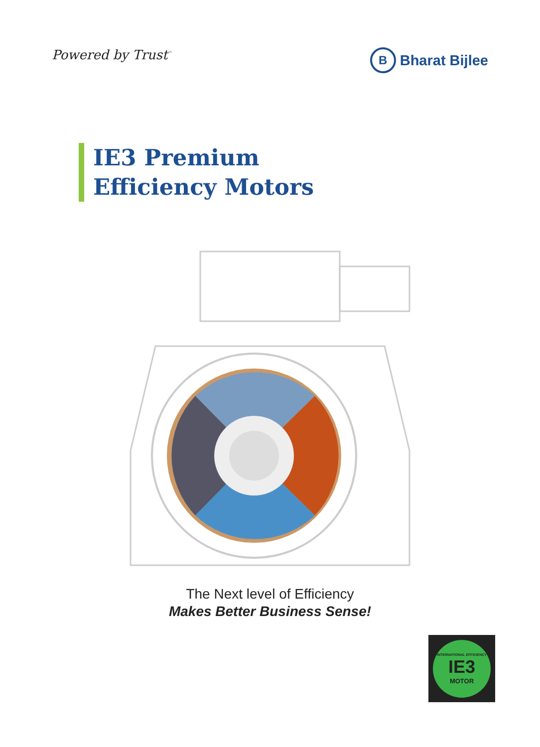Powered by Trust<sup>™</sup>
B Bharat Bijlee
IE3 Premium
Efficiency Motors
The Next level of Efficiency
Makes Better Business Sense!
INTERNATIONAL EFFICIENCY
IE3
MOTOR